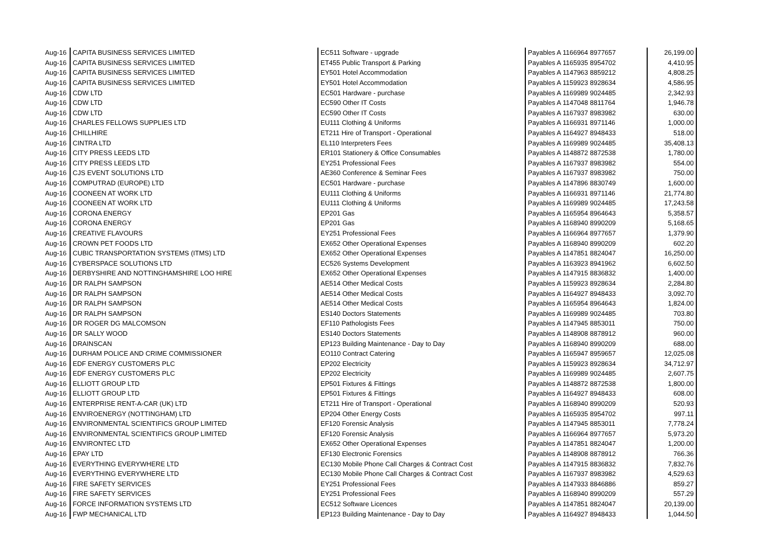| Aug-16 | CAPITA BUSINESS SERVICES LIMITED | EC511 Software - upgrade | Payables A 1166964 8977657 | 26,199.00 |
| Aug-16 | CAPITA BUSINESS SERVICES LIMITED | ET455 Public Transport & Parking | Payables A 1165935 8954702 | 4,410.95 |
| Aug-16 | CAPITA BUSINESS SERVICES LIMITED | EY501 Hotel Accommodation | Payables A 1147963 8859212 | 4,808.25 |
| Aug-16 | CAPITA BUSINESS SERVICES LIMITED | EY501 Hotel Accommodation | Payables A 1159923 8928634 | 4,586.95 |
| Aug-16 | CDW LTD | EC501 Hardware - purchase | Payables A 1169989 9024485 | 2,342.93 |
| Aug-16 | CDW LTD | EC590 Other IT Costs | Payables A 1147048 8811764 | 1,946.78 |
| Aug-16 | CDW LTD | EC590 Other IT Costs | Payables A 1167937 8983982 | 630.00 |
| Aug-16 | CHARLES FELLOWS SUPPLIES LTD | EU111 Clothing & Uniforms | Payables A 1166931 8971146 | 1,000.00 |
| Aug-16 | CHILLHIRE | ET211 Hire of Transport - Operational | Payables A 1164927 8948433 | 518.00 |
| Aug-16 | CINTRA LTD | EL110 Interpreters Fees | Payables A 1169989 9024485 | 35,408.13 |
| Aug-16 | CITY PRESS LEEDS LTD | ER101 Stationery & Office Consumables | Payables A 1148872 8872538 | 1,780.00 |
| Aug-16 | CITY PRESS LEEDS LTD | EY251 Professional Fees | Payables A 1167937 8983982 | 554.00 |
| Aug-16 | CJS EVENT SOLUTIONS LTD | AE360 Conference & Seminar Fees | Payables A 1167937 8983982 | 750.00 |
| Aug-16 | COMPUTRAD (EUROPE) LTD | EC501 Hardware - purchase | Payables A 1147896 8830749 | 1,600.00 |
| Aug-16 | COONEEN AT WORK LTD | EU111 Clothing & Uniforms | Payables A 1166931 8971146 | 21,774.80 |
| Aug-16 | COONEEN AT WORK LTD | EU111 Clothing & Uniforms | Payables A 1169989 9024485 | 17,243.58 |
| Aug-16 | CORONA ENERGY | EP201 Gas | Payables A 1165954 8964643 | 5,358.57 |
| Aug-16 | CORONA ENERGY | EP201 Gas | Payables A 1168940 8990209 | 5,168.65 |
| Aug-16 | CREATIVE FLAVOURS | EY251 Professional Fees | Payables A 1166964 8977657 | 1,379.90 |
| Aug-16 | CROWN PET FOODS LTD | EX652 Other Operational Expenses | Payables A 1168940 8990209 | 602.20 |
| Aug-16 | CUBIC TRANSPORTATION SYSTEMS (ITMS) LTD | EX652 Other Operational Expenses | Payables A 1147851 8824047 | 16,250.00 |
| Aug-16 | CYBERSPACE SOLUTIONS LTD | EC526 Systems Development | Payables A 1163923 8941962 | 6,602.50 |
| Aug-16 | DERBYSHIRE AND NOTTINGHAMSHIRE LOO HIRE | EX652 Other Operational Expenses | Payables A 1147915 8836832 | 1,400.00 |
| Aug-16 | DR RALPH SAMPSON | AE514 Other Medical Costs | Payables A 1159923 8928634 | 2,284.80 |
| Aug-16 | DR RALPH SAMPSON | AE514 Other Medical Costs | Payables A 1164927 8948433 | 3,092.70 |
| Aug-16 | DR RALPH SAMPSON | AE514 Other Medical Costs | Payables A 1165954 8964643 | 1,824.00 |
| Aug-16 | DR RALPH SAMPSON | ES140 Doctors Statements | Payables A 1169989 9024485 | 703.80 |
| Aug-16 | DR ROGER DG MALCOMSON | EF110 Pathologists Fees | Payables A 1147945 8853011 | 750.00 |
| Aug-16 | DR SALLY WOOD | ES140 Doctors Statements | Payables A 1148908 8878912 | 960.00 |
| Aug-16 | DRAINSCAN | EP123 Building Maintenance - Day to Day | Payables A 1168940 8990209 | 688.00 |
| Aug-16 | DURHAM POLICE AND CRIME COMMISSIONER | EO110 Contract Catering | Payables A 1165947 8959657 | 12,025.08 |
| Aug-16 | EDF ENERGY CUSTOMERS PLC | EP202 Electricity | Payables A 1159923 8928634 | 34,712.97 |
| Aug-16 | EDF ENERGY CUSTOMERS PLC | EP202 Electricity | Payables A 1169989 9024485 | 2,607.75 |
| Aug-16 | ELLIOTT GROUP LTD | EP501 Fixtures & Fittings | Payables A 1148872 8872538 | 1,800.00 |
| Aug-16 | ELLIOTT GROUP LTD | EP501 Fixtures & Fittings | Payables A 1164927 8948433 | 608.00 |
| Aug-16 | ENTERPRISE RENT-A-CAR (UK) LTD | ET211 Hire of Transport - Operational | Payables A 1168940 8990209 | 520.93 |
| Aug-16 | ENVIROENERGY (NOTTINGHAM) LTD | EP204 Other Energy Costs | Payables A 1165935 8954702 | 997.11 |
| Aug-16 | ENVIRONMENTAL SCIENTIFICS GROUP LIMITED | EF120 Forensic Analysis | Payables A 1147945 8853011 | 7,778.24 |
| Aug-16 | ENVIRONMENTAL SCIENTIFICS GROUP LIMITED | EF120 Forensic Analysis | Payables A 1166964 8977657 | 5,973.20 |
| Aug-16 | ENVIRONTEC LTD | EX652 Other Operational Expenses | Payables A 1147851 8824047 | 1,200.00 |
| Aug-16 | EPAY LTD | EF130 Electronic Forensics | Payables A 1148908 8878912 | 766.36 |
| Aug-16 | EVERYTHING EVERYWHERE LTD | EC130 Mobile Phone Call Charges & Contract Cost | Payables A 1147915 8836832 | 7,832.76 |
| Aug-16 | EVERYTHING EVERYWHERE LTD | EC130 Mobile Phone Call Charges & Contract Cost | Payables A 1167937 8983982 | 4,529.63 |
| Aug-16 | FIRE SAFETY SERVICES | EY251 Professional Fees | Payables A 1147933 8846886 | 859.27 |
| Aug-16 | FIRE SAFETY SERVICES | EY251 Professional Fees | Payables A 1168940 8990209 | 557.29 |
| Aug-16 | FORCE INFORMATION SYSTEMS LTD | EC512 Software Licences | Payables A 1147851 8824047 | 20,139.00 |
| Aug-16 | FWP MECHANICAL LTD | EP123 Building Maintenance - Day to Day | Payables A 1164927 8948433 | 1,044.50 |